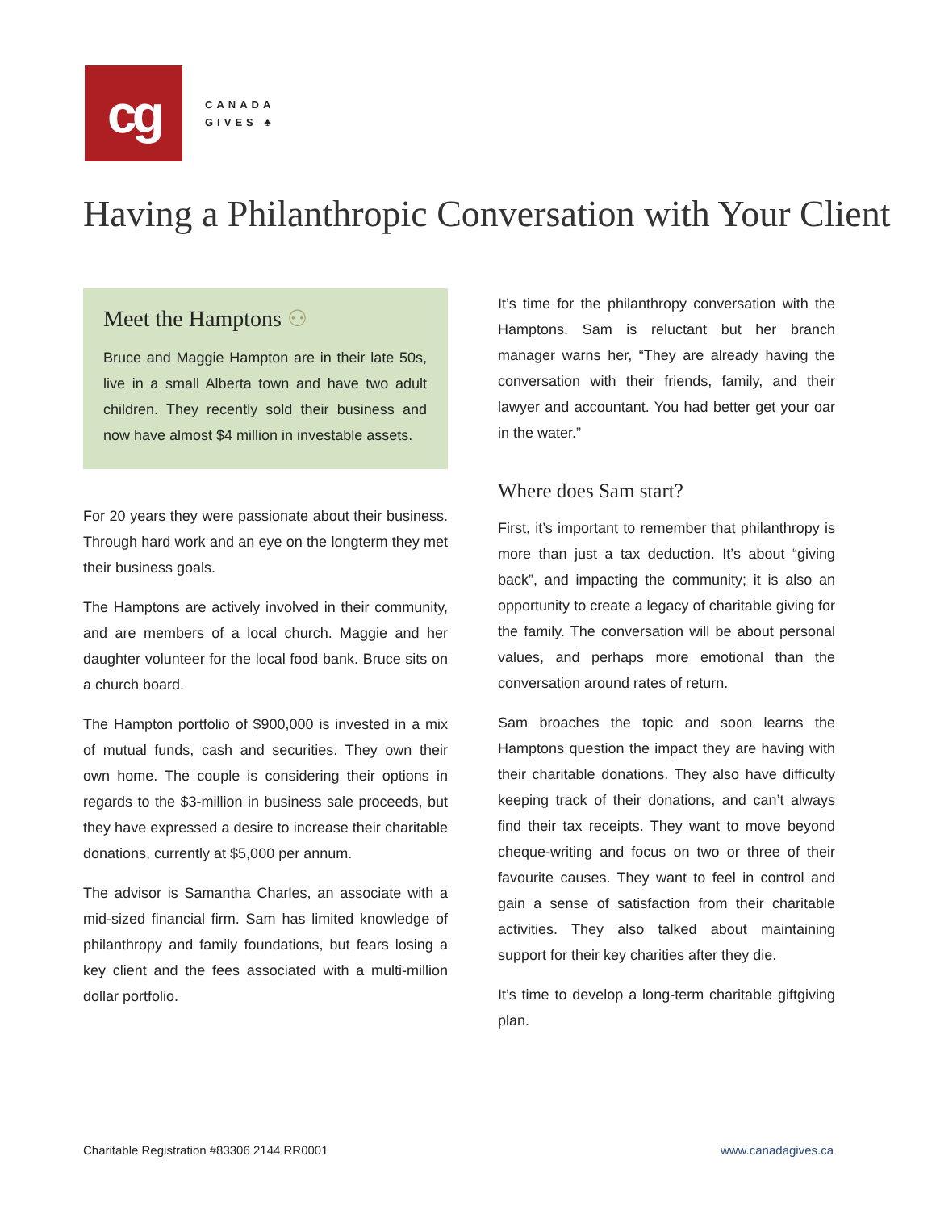cg
CANADA
GIVES ♣
Having a Philanthropic Conversation with Your Client
Meet the Hamptons ⚇
Bruce and Maggie Hampton are in their late 50s, live in a small Alberta town and have two adult children. They recently sold their business and now have almost $4 million in investable assets.
For 20 years they were passionate about their business. Through hard work and an eye on the longterm they met their business goals.
The Hamptons are actively involved in their community, and are members of a local church. Maggie and her daughter volunteer for the local food bank. Bruce sits on a church board.
The Hampton portfolio of $900,000 is invested in a mix of mutual funds, cash and securities. They own their own home. The couple is considering their options in regards to the $3-million in business sale proceeds, but they have expressed a desire to increase their charitable donations, currently at $5,000 per annum.
The advisor is Samantha Charles, an associate with a mid-sized financial firm. Sam has limited knowledge of philanthropy and family foundations, but fears losing a key client and the fees associated with a multi-million dollar portfolio.
It’s time for the philanthropy conversation with the Hamptons. Sam is reluctant but her branch manager warns her, “They are already having the conversation with their friends, family, and their lawyer and accountant. You had better get your oar in the water.”
Where does Sam start?
First, it’s important to remember that philanthropy is more than just a tax deduction. It’s about “giving back”, and impacting the community; it is also an opportunity to create a legacy of charitable giving for the family. The conversation will be about personal values, and perhaps more emotional than the conversation around rates of return.
Sam broaches the topic and soon learns the Hamptons question the impact they are having with their charitable donations. They also have difficulty keeping track of their donations, and can’t always find their tax receipts. They want to move beyond cheque-writing and focus on two or three of their favourite causes. They want to feel in control and gain a sense of satisfaction from their charitable activities. They also talked about maintaining support for their key charities after they die.
It’s time to develop a long-term charitable giftgiving plan.
Charitable Registration #83306 2144 RR0001 www.canadagives.ca